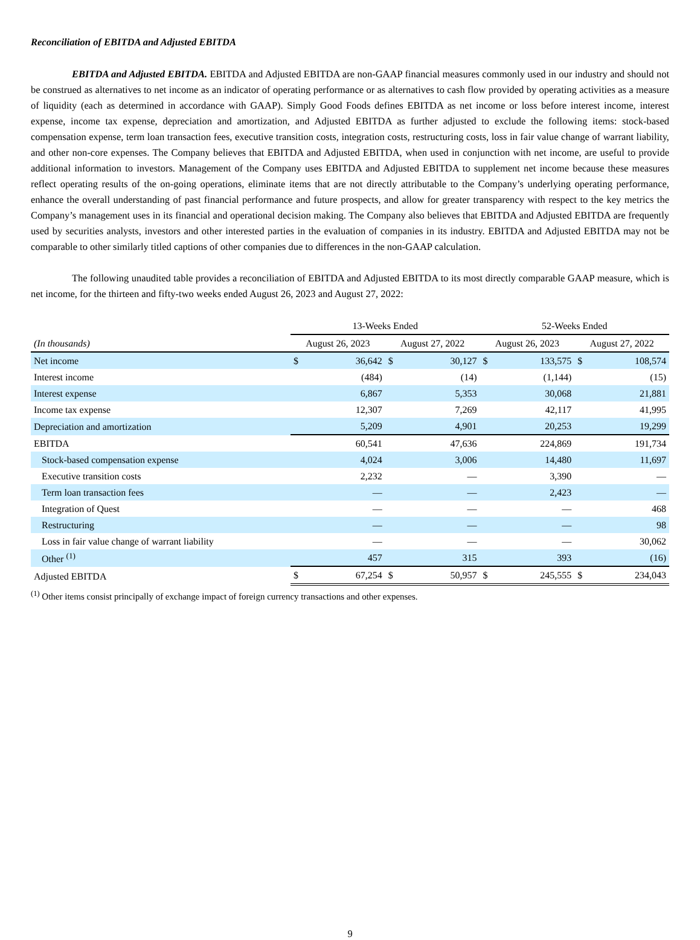Reconciliation of EBITDA and Adjusted EBITDA
EBITDA and Adjusted EBITDA. EBITDA and Adjusted EBITDA are non-GAAP financial measures commonly used in our industry and should not be construed as alternatives to net income as an indicator of operating performance or as alternatives to cash flow provided by operating activities as a measure of liquidity (each as determined in accordance with GAAP). Simply Good Foods defines EBITDA as net income or loss before interest income, interest expense, income tax expense, depreciation and amortization, and Adjusted EBITDA as further adjusted to exclude the following items: stock-based compensation expense, term loan transaction fees, executive transition costs, integration costs, restructuring costs, loss in fair value change of warrant liability, and other non-core expenses. The Company believes that EBITDA and Adjusted EBITDA, when used in conjunction with net income, are useful to provide additional information to investors. Management of the Company uses EBITDA and Adjusted EBITDA to supplement net income because these measures reflect operating results of the on-going operations, eliminate items that are not directly attributable to the Company’s underlying operating performance, enhance the overall understanding of past financial performance and future prospects, and allow for greater transparency with respect to the key metrics the Company’s management uses in its financial and operational decision making. The Company also believes that EBITDA and Adjusted EBITDA are frequently used by securities analysts, investors and other interested parties in the evaluation of companies in its industry. EBITDA and Adjusted EBITDA may not be comparable to other similarly titled captions of other companies due to differences in the non-GAAP calculation.
The following unaudited table provides a reconciliation of EBITDA and Adjusted EBITDA to its most directly comparable GAAP measure, which is net income, for the thirteen and fifty-two weeks ended August 26, 2023 and August 27, 2022:
| | 13-Weeks Ended | | | | 52-Weeks Ended | | | |
| --- | --- | --- | --- | --- | --- | --- | --- | --- |
| (In thousands) | August 26, 2023 | | August 27, 2022 | | August 26, 2023 | | August 27, 2022 | |
| Net income | $ | 36,642 | $ | 30,127 | $ | 133,575 | $ | 108,574 |
| Interest income | | (484) | | (14) | | (1,144) | | (15) |
| Interest expense | | 6,867 | | 5,353 | | 30,068 | | 21,881 |
| Income tax expense | | 12,307 | | 7,269 | | 42,117 | | 41,995 |
| Depreciation and amortization | | 5,209 | | 4,901 | | 20,253 | | 19,299 |
| EBITDA | | 60,541 | | 47,636 | | 224,869 | | 191,734 |
| Stock-based compensation expense | | 4,024 | | 3,006 | | 14,480 | | 11,697 |
| Executive transition costs | | 2,232 | | — | | 3,390 | | — |
| Term loan transaction fees | | — | | — | | 2,423 | | — |
| Integration of Quest | | — | | — | | — | | 468 |
| Restructuring | | — | | — | | — | | 98 |
| Loss in fair value change of warrant liability | | — | | — | | — | | 30,062 |
| Other <sup>(1)</sup> | | 457 | | 315 | | 393 | | (16) |
| Adjusted EBITDA | $ | 67,254 | $ | 50,957 | $ | 245,555 | $ | 234,043 |
<sup>(1)</sup> Other items consist principally of exchange impact of foreign currency transactions and other expenses.
9